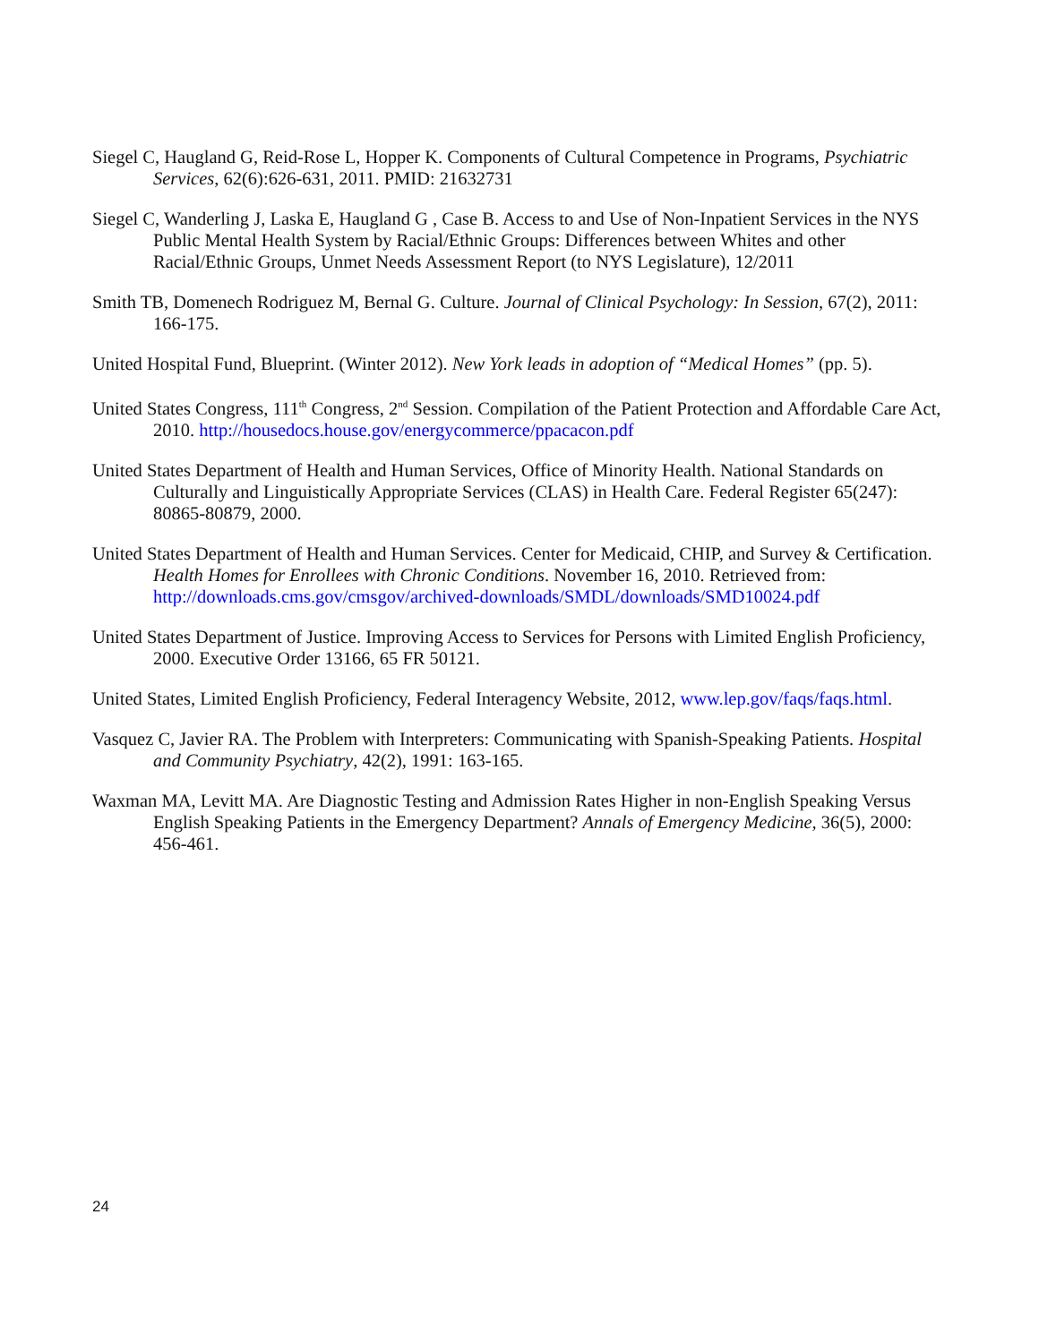Siegel C, Haugland G, Reid-Rose L, Hopper K. Components of Cultural Competence in Programs, Psychiatric Services, 62(6):626-631, 2011. PMID: 21632731
Siegel C, Wanderling J, Laska E, Haugland G , Case B. Access to and Use of Non-Inpatient Services in the NYS Public Mental Health System by Racial/Ethnic Groups: Differences between Whites and other Racial/Ethnic Groups, Unmet Needs Assessment Report (to NYS Legislature), 12/2011
Smith TB, Domenech Rodriguez M, Bernal G. Culture. Journal of Clinical Psychology: In Session, 67(2), 2011: 166-175.
United Hospital Fund, Blueprint. (Winter 2012). New York leads in adoption of “Medical Homes” (pp. 5).
United States Congress, 111<sup>th</sup> Congress, 2<sup>nd</sup> Session. Compilation of the Patient Protection and Affordable Care Act, 2010. http://housedocs.house.gov/energycommerce/ppacacon.pdf
United States Department of Health and Human Services, Office of Minority Health. National Standards on Culturally and Linguistically Appropriate Services (CLAS) in Health Care. Federal Register 65(247): 80865-80879, 2000.
United States Department of Health and Human Services. Center for Medicaid, CHIP, and Survey & Certification. Health Homes for Enrollees with Chronic Conditions. November 16, 2010. Retrieved from: http://downloads.cms.gov/cmsgov/archived-downloads/SMDL/downloads/SMD10024.pdf
United States Department of Justice. Improving Access to Services for Persons with Limited English Proficiency, 2000. Executive Order 13166, 65 FR 50121.
United States, Limited English Proficiency, Federal Interagency Website, 2012, www.lep.gov/faqs/faqs.html.
Vasquez C, Javier RA. The Problem with Interpreters: Communicating with Spanish-Speaking Patients. Hospital and Community Psychiatry, 42(2), 1991: 163-165.
Waxman MA, Levitt MA. Are Diagnostic Testing and Admission Rates Higher in non-English Speaking Versus English Speaking Patients in the Emergency Department? Annals of Emergency Medicine, 36(5), 2000: 456-461.
24